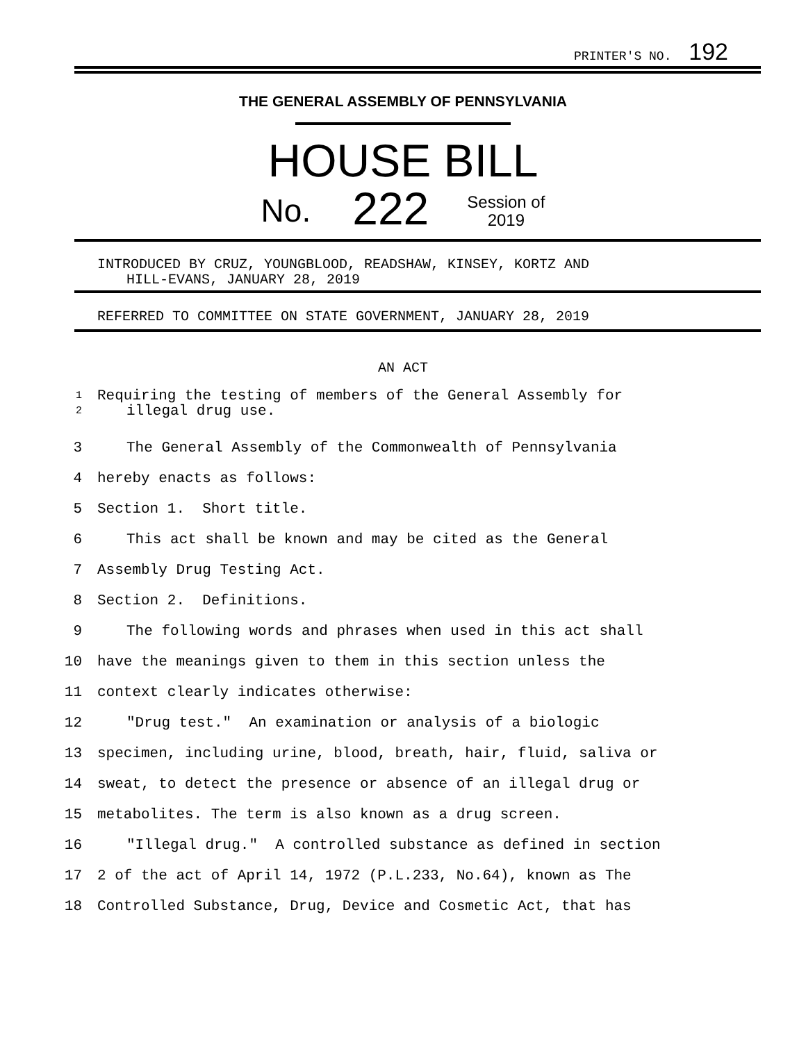PRINTER'S NO. 192
THE GENERAL ASSEMBLY OF PENNSYLVANIA
HOUSE BILL
No. 222 Session of
2019
INTRODUCED BY CRUZ, YOUNGBLOOD, READSHAW, KINSEY, KORTZ AND
HILL-EVANS, JANUARY 28, 2019
REFERRED TO COMMITTEE ON STATE GOVERNMENT, JANUARY 28, 2019
AN ACT
1
2
Requiring the testing of members of the General Assembly for
illegal drug use.
3 The General Assembly of the Commonwealth of Pennsylvania
4 hereby enacts as follows:
5 Section 1. Short title.
6 This act shall be known and may be cited as the General
7 Assembly Drug Testing Act.
8 Section 2. Definitions.
9 The following words and phrases when used in this act shall
10 have the meanings given to them in this section unless the
11 context clearly indicates otherwise:
12 "Drug test." An examination or analysis of a biologic
13 specimen, including urine, blood, breath, hair, fluid, saliva or
14 sweat, to detect the presence or absence of an illegal drug or
15 metabolites. The term is also known as a drug screen.
16 "Illegal drug." A controlled substance as defined in section
17 2 of the act of April 14, 1972 (P.L.233, No.64), known as The
18 Controlled Substance, Drug, Device and Cosmetic Act, that has